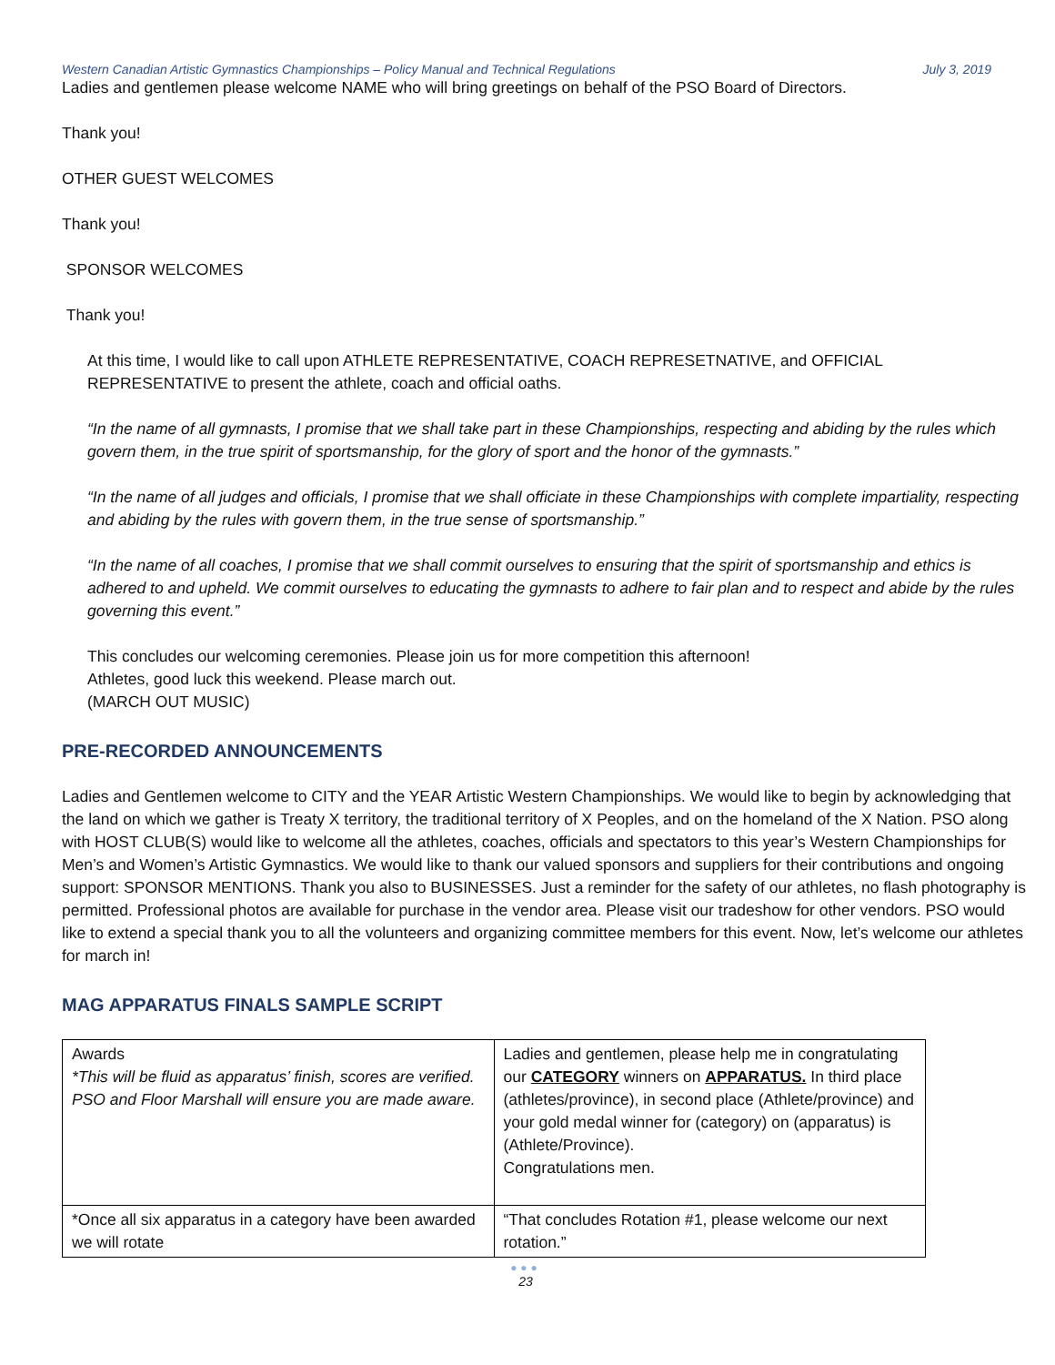Western Canadian Artistic Gymnastics Championships – Policy Manual and Technical Regulations July 3, 2019
Ladies and gentlemen please welcome NAME who will bring greetings on behalf of the PSO Board of Directors.
Thank you!
OTHER GUEST WELCOMES
Thank you!
SPONSOR WELCOMES
Thank you!
At this time, I would like to call upon ATHLETE REPRESENTATIVE, COACH REPRESETNATIVE, and OFFICIAL REPRESENTATIVE to present the athlete, coach and official oaths.
“In the name of all gymnasts, I promise that we shall take part in these Championships, respecting and abiding by the rules which govern them, in the true spirit of sportsmanship, for the glory of sport and the honor of the gymnasts.”
“In the name of all judges and officials, I promise that we shall officiate in these Championships with complete impartiality, respecting and abiding by the rules with govern them, in the true sense of sportsmanship.”
“In the name of all coaches, I promise that we shall commit ourselves to ensuring that the spirit of sportsmanship and ethics is adhered to and upheld. We commit ourselves to educating the gymnasts to adhere to fair plan and to respect and abide by the rules governing this event.”
This concludes our welcoming ceremonies. Please join us for more competition this afternoon!
Athletes, good luck this weekend. Please march out.
(MARCH OUT MUSIC)
PRE-RECORDED ANNOUNCEMENTS
Ladies and Gentlemen welcome to CITY and the YEAR Artistic Western Championships. We would like to begin by acknowledging that the land on which we gather is Treaty X territory, the traditional territory of X Peoples, and on the homeland of the X Nation. PSO along with HOST CLUB(S) would like to welcome all the athletes, coaches, officials and spectators to this year’s Western Championships for Men’s and Women’s Artistic Gymnastics. We would like to thank our valued sponsors and suppliers for their contributions and ongoing support: SPONSOR MENTIONS. Thank you also to BUSINESSES. Just a reminder for the safety of our athletes, no flash photography is permitted. Professional photos are available for purchase in the vendor area. Please visit our tradeshow for other vendors. PSO would like to extend a special thank you to all the volunteers and organizing committee members for this event. Now, let’s welcome our athletes for march in!
MAG APPARATUS FINALS SAMPLE SCRIPT
| Awards *This will be fluid as apparatus’ finish, scores are verified. PSO and Floor Marshall will ensure you are made aware. | Ladies and gentlemen, please help me in congratulating our CATEGORY winners on APPARATUS. In third place (athletes/province), in second place (Athlete/province) and your gold medal winner for (category) on (apparatus) is (Athlete/Province). Congratulations men. |
| *Once all six apparatus in a category have been awarded we will rotate | “That concludes Rotation #1, please welcome our next rotation.” |
●●●
23